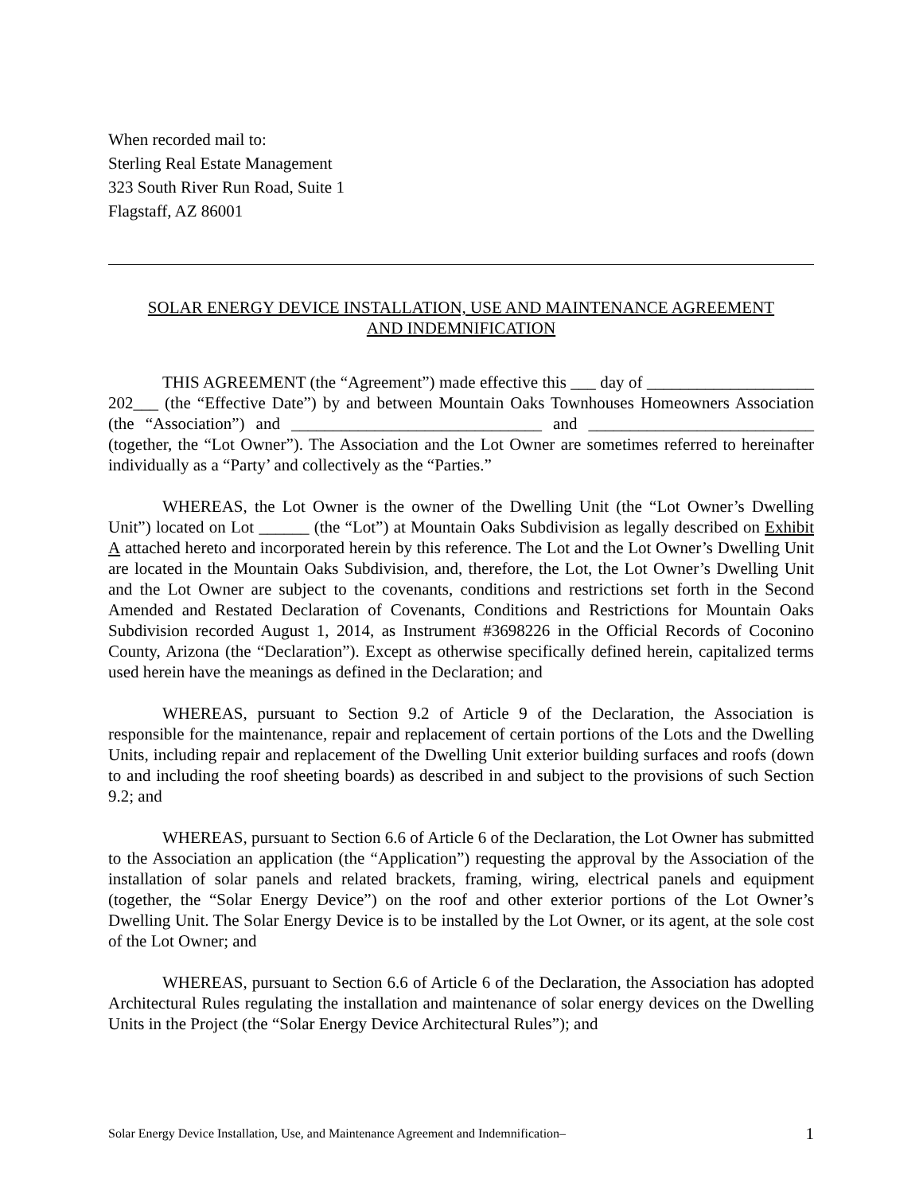When recorded mail to:
Sterling Real Estate Management
323 South River Run Road, Suite 1
Flagstaff, AZ 86001
SOLAR ENERGY DEVICE INSTALLATION, USE AND MAINTENANCE AGREEMENT
AND INDEMNIFICATION
THIS AGREEMENT (the “Agreement”) made effective this ___ day of ____________________ 202___ (the “Effective Date”) by and between Mountain Oaks Townhouses Homeowners Association (the “Association”) and ______________________________ and ___________________________ (together, the “Lot Owner”). The Association and the Lot Owner are sometimes referred to hereinafter individually as a “Party’ and collectively as the “Parties.”
WHEREAS, the Lot Owner is the owner of the Dwelling Unit (the “Lot Owner’s Dwelling Unit”) located on Lot ______ (the “Lot”) at Mountain Oaks Subdivision as legally described on Exhibit A attached hereto and incorporated herein by this reference. The Lot and the Lot Owner’s Dwelling Unit are located in the Mountain Oaks Subdivision, and, therefore, the Lot, the Lot Owner’s Dwelling Unit and the Lot Owner are subject to the covenants, conditions and restrictions set forth in the Second Amended and Restated Declaration of Covenants, Conditions and Restrictions for Mountain Oaks Subdivision recorded August 1, 2014, as Instrument #3698226 in the Official Records of Coconino County, Arizona (the “Declaration”). Except as otherwise specifically defined herein, capitalized terms used herein have the meanings as defined in the Declaration; and
WHEREAS, pursuant to Section 9.2 of Article 9 of the Declaration, the Association is responsible for the maintenance, repair and replacement of certain portions of the Lots and the Dwelling Units, including repair and replacement of the Dwelling Unit exterior building surfaces and roofs (down to and including the roof sheeting boards) as described in and subject to the provisions of such Section 9.2; and
WHEREAS, pursuant to Section 6.6 of Article 6 of the Declaration, the Lot Owner has submitted to the Association an application (the “Application”) requesting the approval by the Association of the installation of solar panels and related brackets, framing, wiring, electrical panels and equipment (together, the “Solar Energy Device”) on the roof and other exterior portions of the Lot Owner’s Dwelling Unit. The Solar Energy Device is to be installed by the Lot Owner, or its agent, at the sole cost of the Lot Owner; and
WHEREAS, pursuant to Section 6.6 of Article 6 of the Declaration, the Association has adopted Architectural Rules regulating the installation and maintenance of solar energy devices on the Dwelling Units in the Project (the “Solar Energy Device Architectural Rules”); and
Solar Energy Device Installation, Use, and Maintenance Agreement and Indemnification– 1